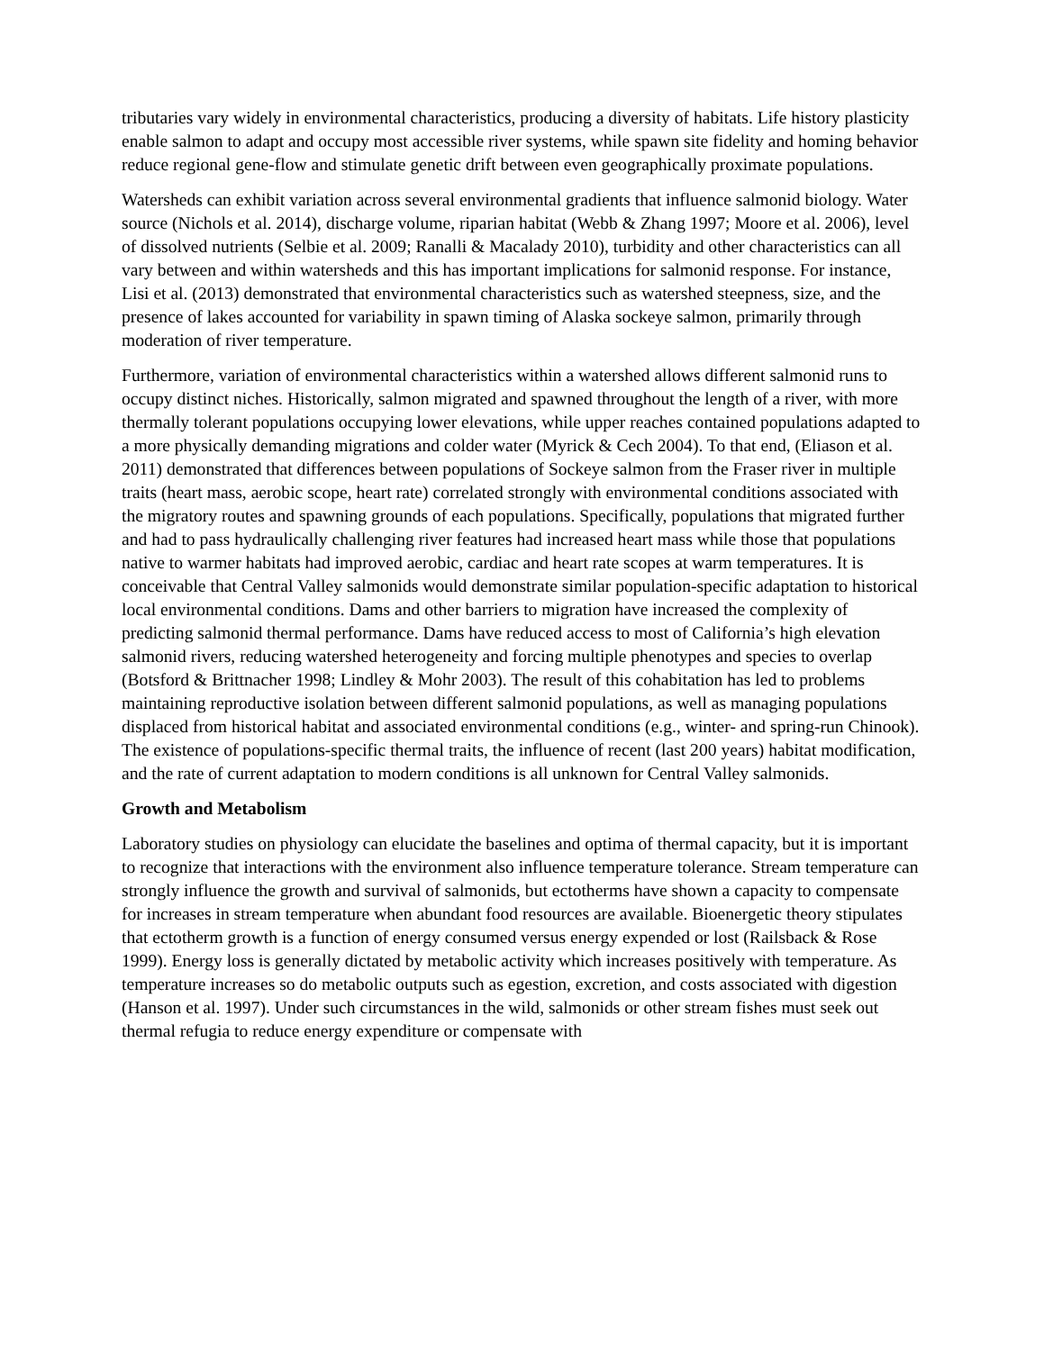tributaries vary widely in environmental characteristics, producing a diversity of habitats. Life history plasticity enable salmon to adapt and occupy most accessible river systems, while spawn site fidelity and homing behavior reduce regional gene-flow and stimulate genetic drift between even geographically proximate populations.
Watersheds can exhibit variation across several environmental gradients that influence salmonid biology. Water source (Nichols et al. 2014), discharge volume, riparian habitat (Webb & Zhang 1997; Moore et al. 2006), level of dissolved nutrients (Selbie et al. 2009; Ranalli & Macalady 2010), turbidity and other characteristics can all vary between and within watersheds and this has important implications for salmonid response. For instance, Lisi et al. (2013) demonstrated that environmental characteristics such as watershed steepness, size, and the presence of lakes accounted for variability in spawn timing of Alaska sockeye salmon, primarily through moderation of river temperature.
Furthermore, variation of environmental characteristics within a watershed allows different salmonid runs to occupy distinct niches. Historically, salmon migrated and spawned throughout the length of a river, with more thermally tolerant populations occupying lower elevations, while upper reaches contained populations adapted to a more physically demanding migrations and colder water (Myrick & Cech 2004). To that end, (Eliason et al. 2011) demonstrated that differences between populations of Sockeye salmon from the Fraser river in multiple traits (heart mass, aerobic scope, heart rate) correlated strongly with environmental conditions associated with the migratory routes and spawning grounds of each populations. Specifically, populations that migrated further and had to pass hydraulically challenging river features had increased heart mass while those that populations native to warmer habitats had improved aerobic, cardiac and heart rate scopes at warm temperatures. It is conceivable that Central Valley salmonids would demonstrate similar population-specific adaptation to historical local environmental conditions. Dams and other barriers to migration have increased the complexity of predicting salmonid thermal performance. Dams have reduced access to most of California’s high elevation salmonid rivers, reducing watershed heterogeneity and forcing multiple phenotypes and species to overlap (Botsford & Brittnacher 1998; Lindley & Mohr 2003). The result of this cohabitation has led to problems maintaining reproductive isolation between different salmonid populations, as well as managing populations displaced from historical habitat and associated environmental conditions (e.g., winter- and spring-run Chinook). The existence of populations-specific thermal traits, the influence of recent (last 200 years) habitat modification, and the rate of current adaptation to modern conditions is all unknown for Central Valley salmonids.
Growth and Metabolism
Laboratory studies on physiology can elucidate the baselines and optima of thermal capacity, but it is important to recognize that interactions with the environment also influence temperature tolerance. Stream temperature can strongly influence the growth and survival of salmonids, but ectotherms have shown a capacity to compensate for increases in stream temperature when abundant food resources are available. Bioenergetic theory stipulates that ectotherm growth is a function of energy consumed versus energy expended or lost (Railsback & Rose 1999). Energy loss is generally dictated by metabolic activity which increases positively with temperature. As temperature increases so do metabolic outputs such as egestion, excretion, and costs associated with digestion (Hanson et al. 1997). Under such circumstances in the wild, salmonids or other stream fishes must seek out thermal refugia to reduce energy expenditure or compensate with